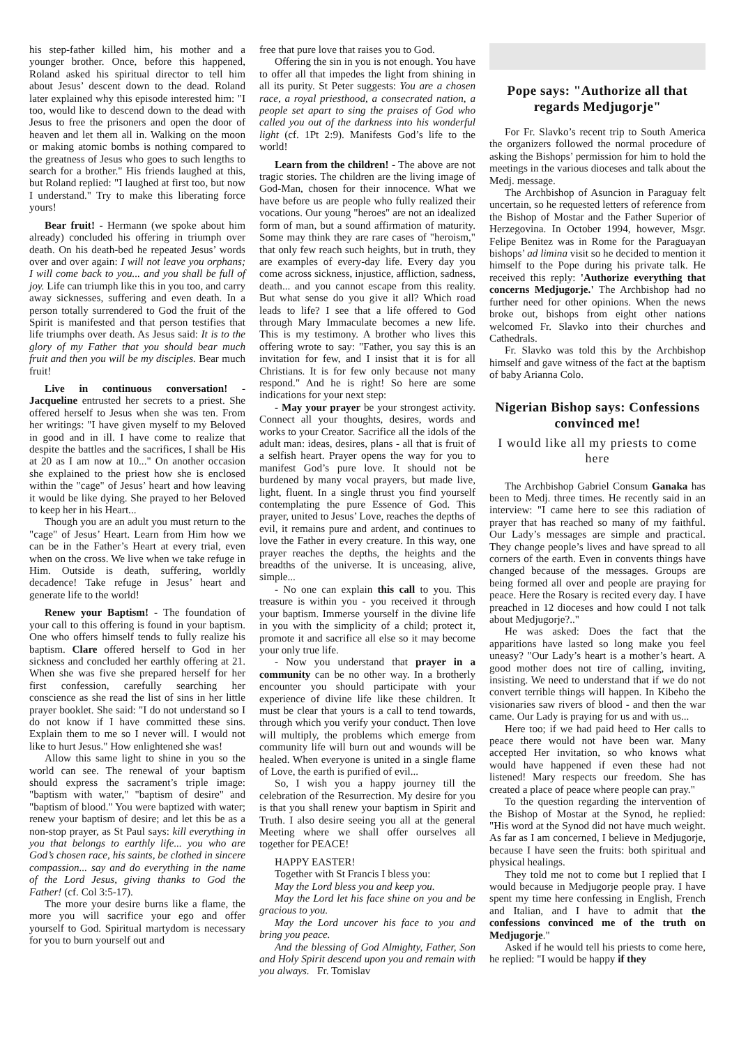his step-father killed him, his mother and a younger brother. Once, before this happened, Roland asked his spiritual director to tell him about Jesus’ descent down to the dead. Roland later explained why this episode interested him: "I too, would like to descend down to the dead with Jesus to free the prisoners and open the door of heaven and let them all in. Walking on the moon or making atomic bombs is nothing compared to the greatness of Jesus who goes to such lengths to search for a brother." His friends laughed at this, but Roland replied: "I laughed at first too, but now I understand." Try to make this liberating force yours!
Bear fruit! - Hermann (we spoke about him already) concluded his offering in triumph over death. On his death-bed he repeated Jesus’ words over and over again: I will not leave you orphans; I will come back to you... and you shall be full of joy. Life can triumph like this in you too, and carry away sicknesses, suffering and even death. In a person totally surrendered to God the fruit of the Spirit is manifested and that person testifies that life triumphs over death. As Jesus said: It is to the glory of my Father that you should bear much fruit and then you will be my disciples. Bear much fruit!
Live in continuous conversation! - Jacqueline entrusted her secrets to a priest. She offered herself to Jesus when she was ten. From her writings: "I have given myself to my Beloved in good and in ill. I have come to realize that despite the battles and the sacrifices, I shall be His at 20 as I am now at 10..." On another occasion she explained to the priest how she is enclosed within the "cage" of Jesus’ heart and how leaving it would be like dying. She prayed to her Beloved to keep her in his Heart...
Though you are an adult you must return to the "cage" of Jesus’ Heart. Learn from Him how we can be in the Father’s Heart at every trial, even when on the cross. We live when we take refuge in Him. Outside is death, suffering, worldly decadence! Take refuge in Jesus’ heart and generate life to the world!
Renew your Baptism! - The foundation of your call to this offering is found in your baptism. One who offers himself tends to fully realize his baptism. Clare offered herself to God in her sickness and concluded her earthly offering at 21. When she was five she prepared herself for her first confession, carefully searching her conscience as she read the list of sins in her little prayer booklet. She said: "I do not understand so I do not know if I have committed these sins. Explain them to me so I never will. I would not like to hurt Jesus." How enlightened she was!
Allow this same light to shine in you so the world can see. The renewal of your baptism should express the sacrament’s triple image: "baptism with water," "baptism of desire" and "baptism of blood." You were baptized with water; renew your baptism of desire; and let this be as a non-stop prayer, as St Paul says: kill everything in you that belongs to earthly life... you who are God’s chosen race, his saints, be clothed in sincere compassion... say and do everything in the name of the Lord Jesus, giving thanks to God the Father! (cf. Col 3:5-17).
The more your desire burns like a flame, the more you will sacrifice your ego and offer yourself to God. Spiritual martydom is necessary for you to burn yourself out and
free that pure love that raises you to God.
Offering the sin in you is not enough. You have to offer all that impedes the light from shining in all its purity. St Peter suggests: You are a chosen race, a royal priesthood, a consecrated nation, a people set apart to sing the praises of God who called you out of the darkness into his wonderful light (cf. 1Pt 2:9). Manifests God’s life to the world!
Learn from the children! - The above are not tragic stories. The children are the living image of God-Man, chosen for their innocence. What we have before us are people who fully realized their vocations. Our young "heroes" are not an idealized form of man, but a sound affirmation of maturity. Some may think they are rare cases of "heroism," that only few reach such heights, but in truth, they are examples of every-day life. Every day you come across sickness, injustice, affliction, sadness, death... and you cannot escape from this reality. But what sense do you give it all? Which road leads to life? I see that a life offered to God through Mary Immaculate becomes a new life. This is my testimony. A brother who lives this offering wrote to say: "Father, you say this is an invitation for few, and I insist that it is for all Christians. It is for few only because not many respond." And he is right! So here are some indications for your next step:
- May your prayer be your strongest activity. Connect all your thoughts, desires, words and works to your Creator. Sacrifice all the idols of the adult man: ideas, desires, plans - all that is fruit of a selfish heart. Prayer opens the way for you to manifest God’s pure love. It should not be burdened by many vocal prayers, but made live, light, fluent. In a single thrust you find yourself contemplating the pure Essence of God. This prayer, united to Jesus’ Love, reaches the depths of evil, it remains pure and ardent, and continues to love the Father in every creature. In this way, one prayer reaches the depths, the heights and the breadths of the universe. It is unceasing, alive, simple...
- No one can explain this call to you. This treasure is within you - you received it through your baptism. Immerse yourself in the divine life in you with the simplicity of a child; protect it, promote it and sacrifice all else so it may become your only true life.
- Now you understand that prayer in a community can be no other way. In a brotherly encounter you should participate with your experience of divine life like these children. It must be clear that yours is a call to tend towards, through which you verify your conduct. Then love will multiply, the problems which emerge from community life will burn out and wounds will be healed. When everyone is united in a single flame of Love, the earth is purified of evil...
So, I wish you a happy journey till the celebration of the Resurrection. My desire for you is that you shall renew your baptism in Spirit and Truth. I also desire seeing you all at the general Meeting where we shall offer ourselves all together for PEACE!
HAPPY EASTER!
Together with St Francis I bless you:
May the Lord bless you and keep you.
May the Lord let his face shine on you and be gracious to you.
May the Lord uncover his face to you and bring you peace.
And the blessing of God Almighty, Father, Son and Holy Spirit descend upon you and remain with you always. Fr. Tomislav
Pope says: "Authorize all that regards Medjugorje"
For Fr. Slavko’s recent trip to South America the organizers followed the normal procedure of asking the Bishops’ permission for him to hold the meetings in the various dioceses and talk about the Medj. message.
The Archbishop of Asuncion in Paraguay felt uncertain, so he requested letters of reference from the Bishop of Mostar and the Father Superior of Herzegovina. In October 1994, however, Msgr. Felipe Benitez was in Rome for the Paraguayan bishops’ ad limina visit so he decided to mention it himself to the Pope during his private talk. He received this reply: 'Authorize everything that concerns Medjugorje.' The Archbishop had no further need for other opinions. When the news broke out, bishops from eight other nations welcomed Fr. Slavko into their churches and Cathedrals.
Fr. Slavko was told this by the Archbishop himself and gave witness of the fact at the baptism of baby Arianna Colo.
Nigerian Bishop says: Confessions convinced me!
I would like all my priests to come here
The Archbishop Gabriel Consum Ganaka has been to Medj. three times. He recently said in an interview: "I came here to see this radiation of prayer that has reached so many of my faithful. Our Lady’s messages are simple and practical. They change people’s lives and have spread to all corners of the earth. Even in convents things have changed because of the messages. Groups are being formed all over and people are praying for peace. Here the Rosary is recited every day. I have preached in 12 dioceses and how could I not talk about Medjugorje?.."
He was asked: Does the fact that the apparitions have lasted so long make you feel uneasy? "Our Lady’s heart is a mother’s heart. A good mother does not tire of calling, inviting, insisting. We need to understand that if we do not convert terrible things will happen. In Kibeho the visionaries saw rivers of blood - and then the war came. Our Lady is praying for us and with us...
Here too; if we had paid heed to Her calls to peace there would not have been war. Many accepted Her invitation, so who knows what would have happened if even these had not listened! Mary respects our freedom. She has created a place of peace where people can pray."
To the question regarding the intervention of the Bishop of Mostar at the Synod, he replied: "His word at the Synod did not have much weight. As far as I am concerned, I believe in Medjugorje, because I have seen the fruits: both spiritual and physical healings.
They told me not to come but I replied that I would because in Medjugorje people pray. I have spent my time here confessing in English, French and Italian, and I have to admit that the confessions convinced me of the truth on Medjugorje."
Asked if he would tell his priests to come here, he replied: "I would be happy if they